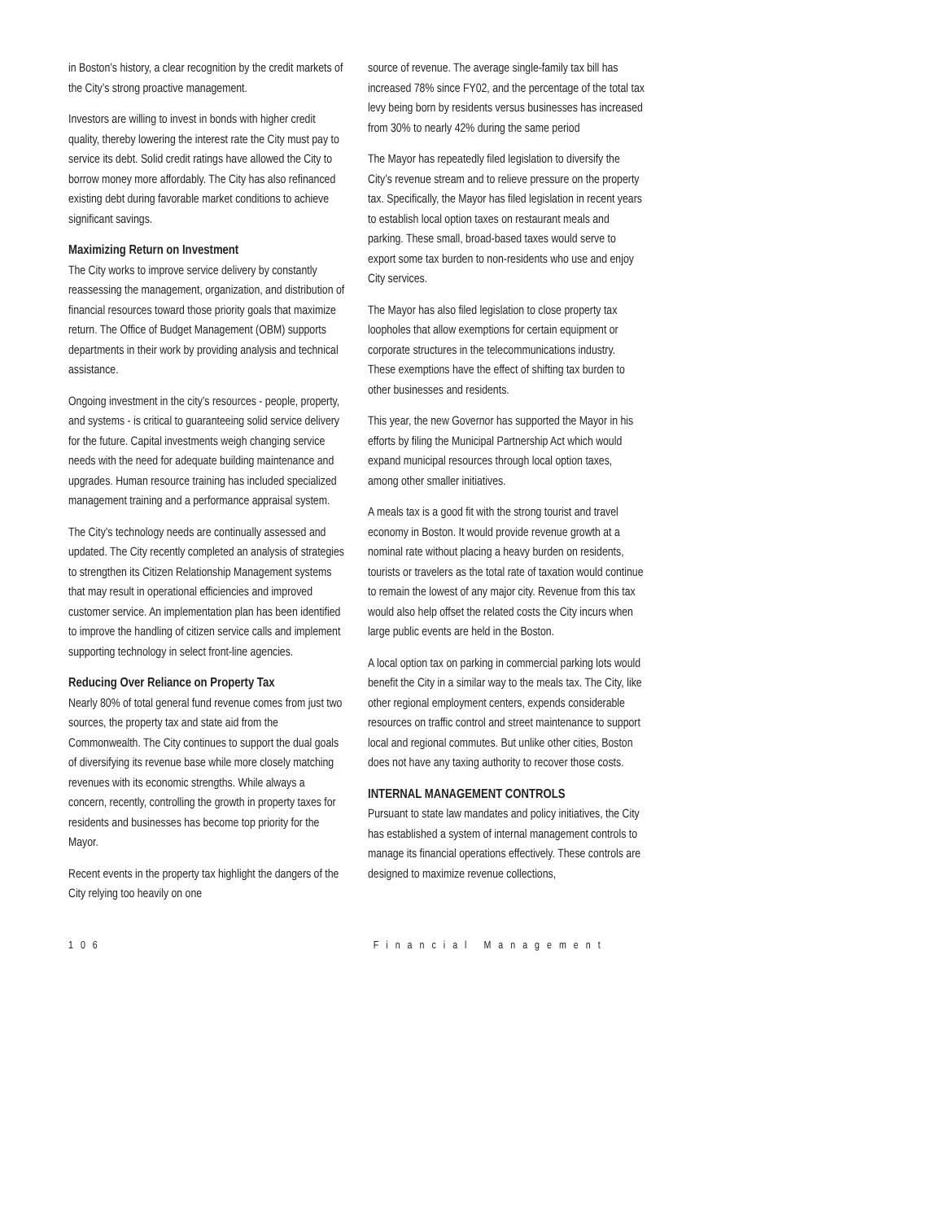in Boston’s history, a clear recognition by the credit markets of the City’s strong proactive management.
Investors are willing to invest in bonds with higher credit quality, thereby lowering the interest rate the City must pay to service its debt. Solid credit ratings have allowed the City to borrow money more affordably. The City has also refinanced existing debt during favorable market conditions to achieve significant savings.
Maximizing Return on Investment
The City works to improve service delivery by constantly reassessing the management, organization, and distribution of financial resources toward those priority goals that maximize return. The Office of Budget Management (OBM) supports departments in their work by providing analysis and technical assistance.
Ongoing investment in the city’s resources - people, property, and systems - is critical to guaranteeing solid service delivery for the future. Capital investments weigh changing service needs with the need for adequate building maintenance and upgrades. Human resource training has included specialized management training and a performance appraisal system.
The City’s technology needs are continually assessed and updated. The City recently completed an analysis of strategies to strengthen its Citizen Relationship Management systems that may result in operational efficiencies and improved customer service. An implementation plan has been identified to improve the handling of citizen service calls and implement supporting technology in select front-line agencies.
Reducing Over Reliance on Property Tax
Nearly 80% of total general fund revenue comes from just two sources, the property tax and state aid from the Commonwealth. The City continues to support the dual goals of diversifying its revenue base while more closely matching revenues with its economic strengths. While always a concern, recently, controlling the growth in property taxes for residents and businesses has become top priority for the Mayor.
Recent events in the property tax highlight the dangers of the City relying too heavily on one
source of revenue. The average single-family tax bill has increased 78% since FY02, and the percentage of the total tax levy being born by residents versus businesses has increased from 30% to nearly 42% during the same period
The Mayor has repeatedly filed legislation to diversify the City’s revenue stream and to relieve pressure on the property tax. Specifically, the Mayor has filed legislation in recent years to establish local option taxes on restaurant meals and parking. These small, broad-based taxes would serve to export some tax burden to non-residents who use and enjoy City services.
The Mayor has also filed legislation to close property tax loopholes that allow exemptions for certain equipment or corporate structures in the telecommunications industry. These exemptions have the effect of shifting tax burden to other businesses and residents.
This year, the new Governor has supported the Mayor in his efforts by filing the Municipal Partnership Act which would expand municipal resources through local option taxes, among other smaller initiatives.
A meals tax is a good fit with the strong tourist and travel economy in Boston. It would provide revenue growth at a nominal rate without placing a heavy burden on residents, tourists or travelers as the total rate of taxation would continue to remain the lowest of any major city. Revenue from this tax would also help offset the related costs the City incurs when large public events are held in the Boston.
A local option tax on parking in commercial parking lots would benefit the City in a similar way to the meals tax. The City, like other regional employment centers, expends considerable resources on traffic control and street maintenance to support local and regional commutes. But unlike other cities, Boston does not have any taxing authority to recover those costs.
INTERNAL MANAGEMENT CONTROLS
Pursuant to state law mandates and policy initiatives, the City has established a system of internal management controls to manage its financial operations effectively. These controls are designed to maximize revenue collections,
106 Financial Management